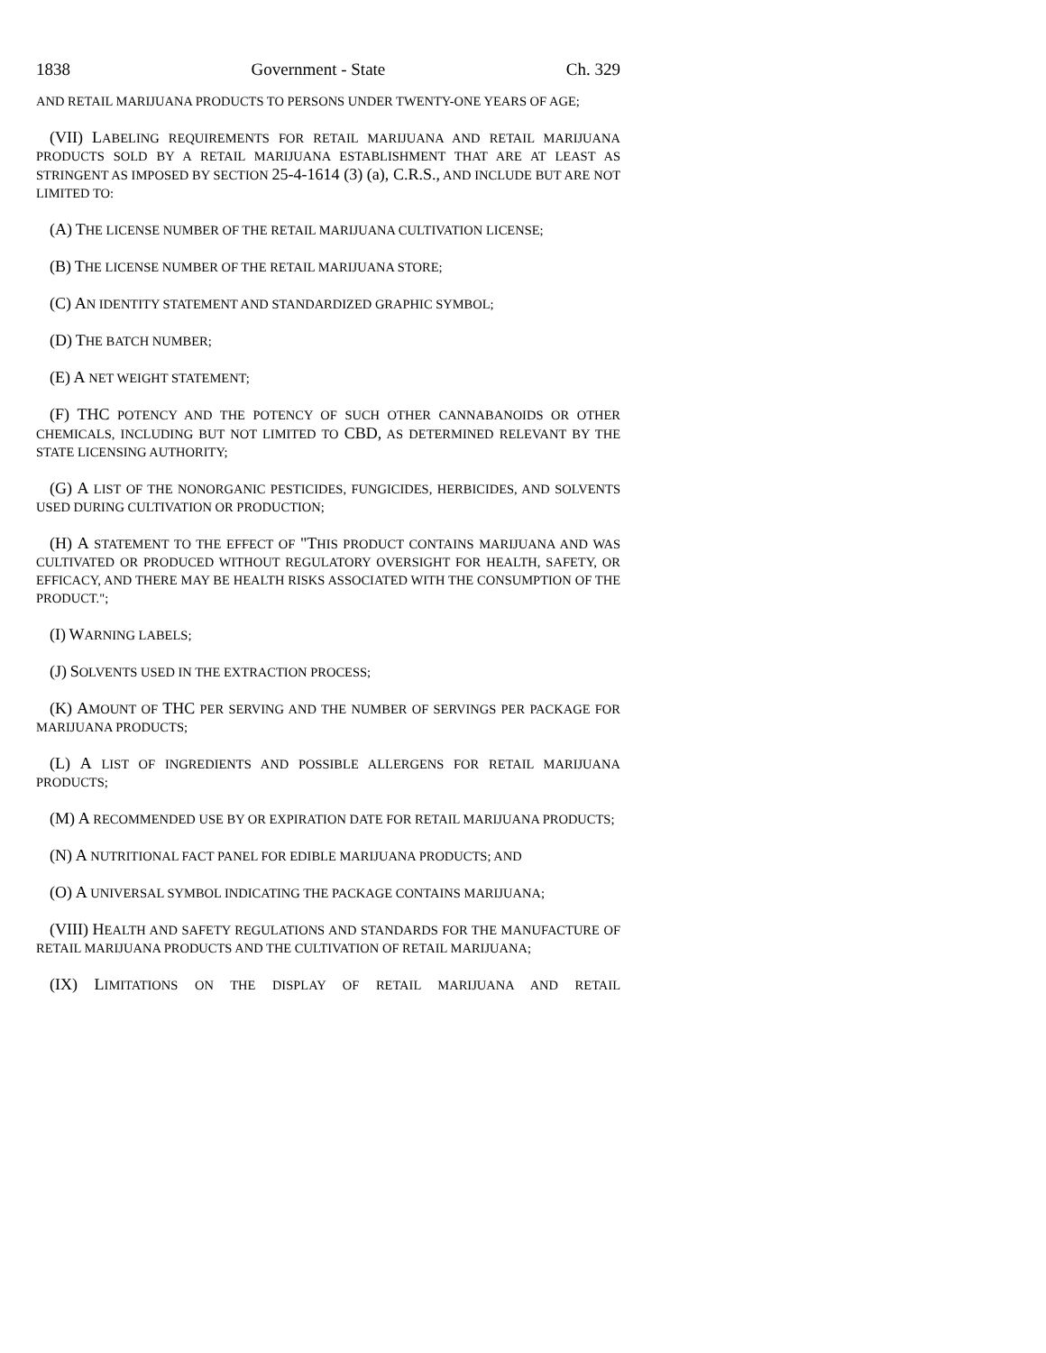1838 Government - State Ch. 329
AND RETAIL MARIJUANA PRODUCTS TO PERSONS UNDER TWENTY-ONE YEARS OF AGE;
(VII) LABELING REQUIREMENTS FOR RETAIL MARIJUANA AND RETAIL MARIJUANA PRODUCTS SOLD BY A RETAIL MARIJUANA ESTABLISHMENT THAT ARE AT LEAST AS STRINGENT AS IMPOSED BY SECTION 25-4-1614 (3) (a), C.R.S., AND INCLUDE BUT ARE NOT LIMITED TO:
(A) THE LICENSE NUMBER OF THE RETAIL MARIJUANA CULTIVATION LICENSE;
(B) THE LICENSE NUMBER OF THE RETAIL MARIJUANA STORE;
(C) AN IDENTITY STATEMENT AND STANDARDIZED GRAPHIC SYMBOL;
(D) THE BATCH NUMBER;
(E) A NET WEIGHT STATEMENT;
(F) THC POTENCY AND THE POTENCY OF SUCH OTHER CANNABANOIDS OR OTHER CHEMICALS, INCLUDING BUT NOT LIMITED TO CBD, AS DETERMINED RELEVANT BY THE STATE LICENSING AUTHORITY;
(G) A LIST OF THE NONORGANIC PESTICIDES, FUNGICIDES, HERBICIDES, AND SOLVENTS USED DURING CULTIVATION OR PRODUCTION;
(H) A STATEMENT TO THE EFFECT OF "THIS PRODUCT CONTAINS MARIJUANA AND WAS CULTIVATED OR PRODUCED WITHOUT REGULATORY OVERSIGHT FOR HEALTH, SAFETY, OR EFFICACY, AND THERE MAY BE HEALTH RISKS ASSOCIATED WITH THE CONSUMPTION OF THE PRODUCT.";
(I) WARNING LABELS;
(J) SOLVENTS USED IN THE EXTRACTION PROCESS;
(K) AMOUNT OF THC PER SERVING AND THE NUMBER OF SERVINGS PER PACKAGE FOR MARIJUANA PRODUCTS;
(L) A LIST OF INGREDIENTS AND POSSIBLE ALLERGENS FOR RETAIL MARIJUANA PRODUCTS;
(M) A RECOMMENDED USE BY OR EXPIRATION DATE FOR RETAIL MARIJUANA PRODUCTS;
(N) A NUTRITIONAL FACT PANEL FOR EDIBLE MARIJUANA PRODUCTS; AND
(O) A UNIVERSAL SYMBOL INDICATING THE PACKAGE CONTAINS MARIJUANA;
(VIII) HEALTH AND SAFETY REGULATIONS AND STANDARDS FOR THE MANUFACTURE OF RETAIL MARIJUANA PRODUCTS AND THE CULTIVATION OF RETAIL MARIJUANA;
(IX) LIMITATIONS ON THE DISPLAY OF RETAIL MARIJUANA AND RETAIL